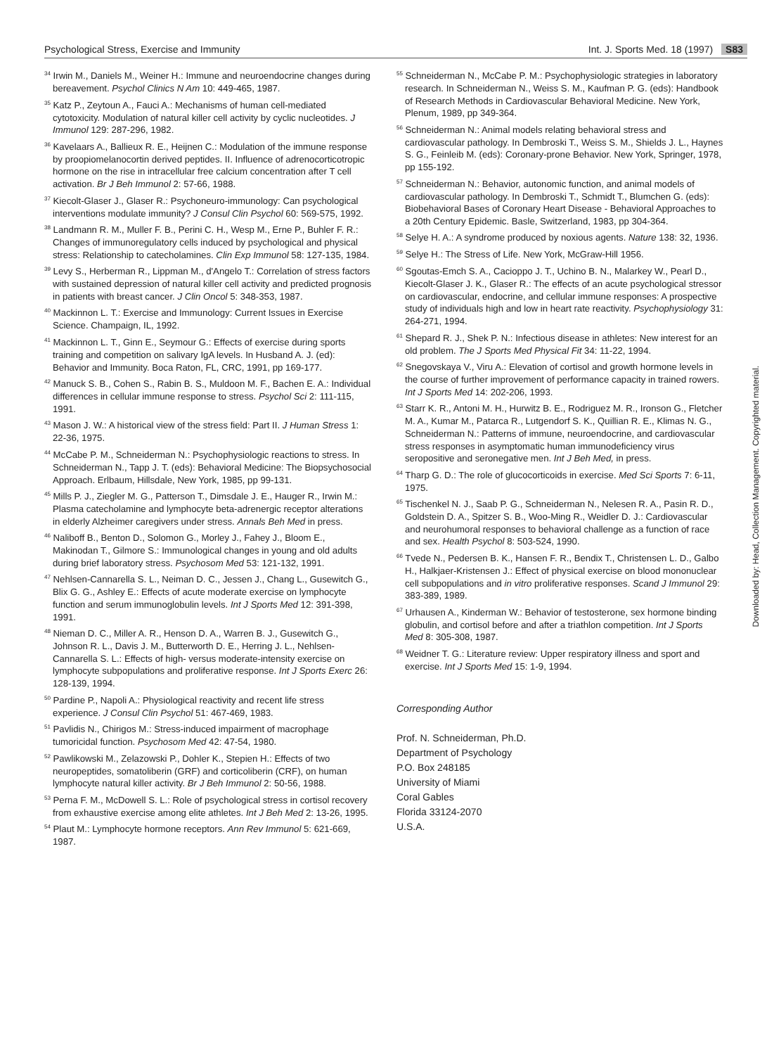Psychological Stress, Exercise and Immunity Int. J. Sports Med. 18 (1997) S83
<sup>34</sup> Irwin M., Daniels M., Weiner H.: Immune and neuroendocrine changes during bereavement. Psychol Clinics N Am 10: 449-465, 1987.
<sup>35</sup> Katz P., Zeytoun A., Fauci A.: Mechanisms of human cell-mediated cytotoxicity. Modulation of natural killer cell activity by cyclic nucleotides. J Immunol 129: 287-296, 1982.
<sup>36</sup> Kavelaars A., Ballieux R. E., Heijnen C.: Modulation of the immune response by proopiomelanocortin derived peptides. II. Influence of adrenocorticotropic hormone on the rise in intracellular free calcium concentration after T cell activation. Br J Beh Immunol 2: 57-66, 1988.
<sup>37</sup> Kiecolt-Glaser J., Glaser R.: Psychoneuro-immunology: Can psychological interventions modulate immunity? J Consul Clin Psychol 60: 569-575, 1992.
<sup>38</sup> Landmann R. M., Muller F. B., Perini C. H., Wesp M., Erne P., Buhler F. R.: Changes of immunoregulatory cells induced by psychological and physical stress: Relationship to catecholamines. Clin Exp Immunol 58: 127-135, 1984.
<sup>39</sup> Levy S., Herberman R., Lippman M., d'Angelo T.: Correlation of stress factors with sustained depression of natural killer cell activity and predicted prognosis in patients with breast cancer. J Clin Oncol 5: 348-353, 1987.
<sup>40</sup> Mackinnon L. T.: Exercise and Immunology: Current Issues in Exercise Science. Champaign, IL, 1992.
<sup>41</sup> Mackinnon L. T., Ginn E., Seymour G.: Effects of exercise during sports training and competition on salivary IgA levels. In Husband A. J. (ed): Behavior and Immunity. Boca Raton, FL, CRC, 1991, pp 169-177.
<sup>42</sup> Manuck S. B., Cohen S., Rabin B. S., Muldoon M. F., Bachen E. A.: Individual differences in cellular immune response to stress. Psychol Sci 2: 111-115, 1991.
<sup>43</sup> Mason J. W.: A historical view of the stress field: Part II. J Human Stress 1: 22-36, 1975.
<sup>44</sup> McCabe P. M., Schneiderman N.: Psychophysiologic reactions to stress. In Schneiderman N., Tapp J. T. (eds): Behavioral Medicine: The Biopsychosocial Approach. Erlbaum, Hillsdale, New York, 1985, pp 99-131.
<sup>45</sup> Mills P. J., Ziegler M. G., Patterson T., Dimsdale J. E., Hauger R., Irwin M.: Plasma catecholamine and lymphocyte beta-adrenergic receptor alterations in elderly Alzheimer caregivers under stress. Annals Beh Med in press.
<sup>46</sup> Naliboff B., Benton D., Solomon G., Morley J., Fahey J., Bloom E., Makinodan T., Gilmore S.: Immunological changes in young and old adults during brief laboratory stress. Psychosom Med 53: 121-132, 1991.
<sup>47</sup> Nehlsen-Cannarella S. L., Neiman D. C., Jessen J., Chang L., Gusewitch G., Blix G. G., Ashley E.: Effects of acute moderate exercise on lymphocyte function and serum immunoglobulin levels. Int J Sports Med 12: 391-398, 1991.
<sup>48</sup> Nieman D. C., Miller A. R., Henson D. A., Warren B. J., Gusewitch G., Johnson R. L., Davis J. M., Butterworth D. E., Herring J. L., Nehlsen-Cannarella S. L.: Effects of high- versus moderate-intensity exercise on lymphocyte subpopulations and proliferative response. Int J Sports Exerc 26: 128-139, 1994.
<sup>50</sup> Pardine P., Napoli A.: Physiological reactivity and recent life stress experience. J Consul Clin Psychol 51: 467-469, 1983.
<sup>51</sup> Pavlidis N., Chirigos M.: Stress-induced impairment of macrophage tumoricidal function. Psychosom Med 42: 47-54, 1980.
<sup>52</sup> Pawlikowski M., Zelazowski P., Dohler K., Stepien H.: Effects of two neuropeptides, somatoliberin (GRF) and corticoliberin (CRF), on human lymphocyte natural killer activity. Br J Beh Immunol 2: 50-56, 1988.
<sup>53</sup> Perna F. M., McDowell S. L.: Role of psychological stress in cortisol recovery from exhaustive exercise among elite athletes. Int J Beh Med 2: 13-26, 1995.
<sup>54</sup> Plaut M.: Lymphocyte hormone receptors. Ann Rev Immunol 5: 621-669, 1987.
<sup>55</sup> Schneiderman N., McCabe P. M.: Psychophysiologic strategies in laboratory research. In Schneiderman N., Weiss S. M., Kaufman P. G. (eds): Handbook of Research Methods in Cardiovascular Behavioral Medicine. New York, Plenum, 1989, pp 349-364.
<sup>56</sup> Schneiderman N.: Animal models relating behavioral stress and cardiovascular pathology. In Dembroski T., Weiss S. M., Shields J. L., Haynes S. G., Feinleib M. (eds): Coronary-prone Behavior. New York, Springer, 1978, pp 155-192.
<sup>57</sup> Schneiderman N.: Behavior, autonomic function, and animal models of cardiovascular pathology. In Dembroski T., Schmidt T., Blumchen G. (eds): Biobehavioral Bases of Coronary Heart Disease - Behavioral Approaches to a 20th Century Epidemic. Basle, Switzerland, 1983, pp 304-364.
<sup>58</sup> Selye H. A.: A syndrome produced by noxious agents. Nature 138: 32, 1936.
<sup>59</sup> Selye H.: The Stress of Life. New York, McGraw-Hill 1956.
<sup>60</sup> Sgoutas-Emch S. A., Cacioppo J. T., Uchino B. N., Malarkey W., Pearl D., Kiecolt-Glaser J. K., Glaser R.: The effects of an acute psychological stressor on cardiovascular, endocrine, and cellular immune responses: A prospective study of individuals high and low in heart rate reactivity. Psychophysiology 31: 264-271, 1994.
<sup>61</sup> Shepard R. J., Shek P. N.: Infectious disease in athletes: New interest for an old problem. The J Sports Med Physical Fit 34: 11-22, 1994.
<sup>62</sup> Snegovskaya V., Viru A.: Elevation of cortisol and growth hormone levels in the course of further improvement of performance capacity in trained rowers. Int J Sports Med 14: 202-206, 1993.
<sup>63</sup> Starr K. R., Antoni M. H., Hurwitz B. E., Rodriguez M. R., Ironson G., Fletcher M. A., Kumar M., Patarca R., Lutgendorf S. K., Quillian R. E., Klimas N. G., Schneiderman N.: Patterns of immune, neuroendocrine, and cardiovascular stress responses in asymptomatic human immunodeficiency virus seropositive and seronegative men. Int J Beh Med, in press.
<sup>64</sup> Tharp G. D.: The role of glucocorticoids in exercise. Med Sci Sports 7: 6-11, 1975.
<sup>65</sup> Tischenkel N. J., Saab P. G., Schneiderman N., Nelesen R. A., Pasin R. D., Goldstein D. A., Spitzer S. B., Woo-Ming R., Weidler D. J.: Cardiovascular and neurohumoral responses to behavioral challenge as a function of race and sex. Health Psychol 8: 503-524, 1990.
<sup>66</sup> Tvede N., Pedersen B. K., Hansen F. R., Bendix T., Christensen L. D., Galbo H., Halkjaer-Kristensen J.: Effect of physical exercise on blood mononuclear cell subpopulations and in vitro proliferative responses. Scand J Immunol 29: 383-389, 1989.
<sup>67</sup> Urhausen A., Kinderman W.: Behavior of testosterone, sex hormone binding globulin, and cortisol before and after a triathlon competition. Int J Sports Med 8: 305-308, 1987.
<sup>68</sup> Weidner T. G.: Literature review: Upper respiratory illness and sport and exercise. Int J Sports Med 15: 1-9, 1994.
Corresponding Author
Prof. N. Schneiderman, Ph.D.
Department of Psychology
P.O. Box 248185
University of Miami
Coral Gables
Florida 33124-2070
U.S.A.
Downloaded by: Head, Collection Management. Copyrighted material.